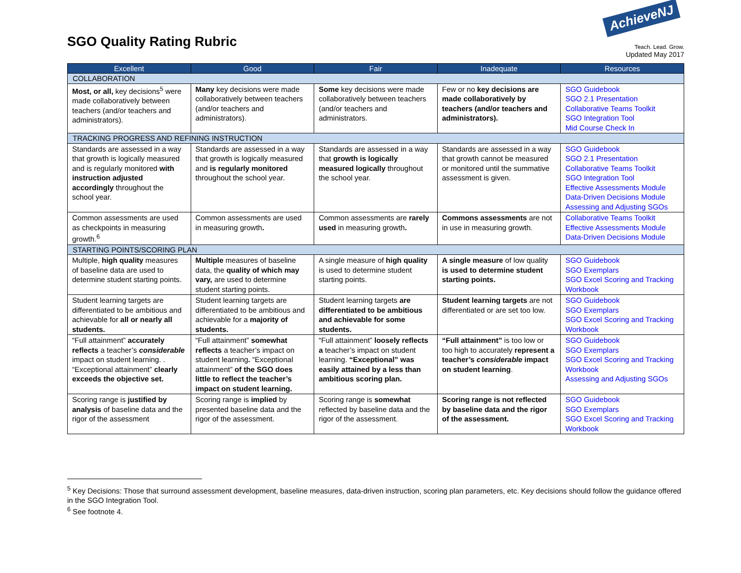SGO Quality Rating Rubric
AchieveNJ
Teach. Lead. Grow.
Updated May 2017
| Excellent | Good | Fair | Inadequate | Resources |
| --- | --- | --- | --- | --- |
| COLLABORATION | | | | |
| Most, or all, key decisions<sup>5</sup> were made collaboratively between teachers (and/or teachers and administrators). | Many key decisions were made collaboratively between teachers (and/or teachers and administrators). | Some key decisions were made collaboratively between teachers (and/or teachers and administrators. | Few or no key decisions are made collaboratively by teachers (and/or teachers and administrators). | SGO Guidebook SGO 2.1 Presentation Collaborative Teams Toolkit SGO Integration Tool Mid Course Check In |
| TRACKING PROGRESS AND REFINING INSTRUCTION | | | | |
| Standards are assessed in a way that growth is logically measured and is regularly monitored with instruction adjusted accordingly throughout the school year. | Standards are assessed in a way that growth is logically measured and is regularly monitored throughout the school year. | Standards are assessed in a way that growth is logically measured logically throughout the school year. | Standards are assessed in a way that growth cannot be measured or monitored until the summative assessment is given. | SGO Guidebook SGO 2.1 Presentation Collaborative Teams Toolkit SGO Integration Tool Effective Assessments Module Data-Driven Decisions Module Assessing and Adjusting SGOs |
| Common assessments are used as checkpoints in measuring growth.<sup>6</sup> | Common assessments are used in measuring growth . | Common assessments are rarely used in measuring growth . | Commons assessments are not in use in measuring growth. | Collaborative Teams Toolkit Effective Assessments Module Data-Driven Decisions Module |
| STARTING POINTS/SCORING PLAN | | | | |
| Multiple, high quality measures of baseline data are used to determine student starting points. | Multiple measures of baseline data, the quality of which may vary, are used to determine student starting points. | A single measure of high quality is used to determine student starting points. | A single measure of low quality is used to determine student starting points. | SGO Guidebook SGO Exemplars SGO Excel Scoring and Tracking Workbook |
| Student learning targets are differentiated to be ambitious and achievable for all or nearly all students. | Student learning targets are differentiated to be ambitious and achievable for a majority of students. | Student learning targets are differentiated to be ambitious and achievable for some students. | Student learning targets are not differentiated or are set too low. | SGO Guidebook SGO Exemplars SGO Excel Scoring and Tracking Workbook |
| “Full attainment” accurately reflects a teacher’s considerable impact on student learning. . “Exceptional attainment” clearly exceeds the objective set. | “Full attainment” somewhat reflects a teacher’s impact on student learning . “Exceptional attainment” of the SGO does little to reflect the teacher’s impact on student learning. | “Full attainment” loosely reflects a teacher’s impact on student learning. “Exceptional” was easily attained by a less than ambitious scoring plan. | “Full attainment” is too low or too high to accurately represent a teacher’s considerable impact on student learning . | SGO Guidebook SGO Exemplars SGO Excel Scoring and Tracking Workbook Assessing and Adjusting SGOs |
| Scoring range is justified by analysis of baseline data and the rigor of the assessment | Scoring range is implied by presented baseline data and the rigor of the assessment. | Scoring range is somewhat reflected by baseline data and the rigor of the assessment. | Scoring range is not reflected by baseline data and the rigor of the assessment. | SGO Guidebook SGO Exemplars SGO Excel Scoring and Tracking Workbook |
<sup>5</sup> Key Decisions: Those that surround assessment development, baseline measures, data-driven instruction, scoring plan parameters, etc. Key decisions should follow the guidance offered in the SGO Integration Tool.
<sup>6</sup> See footnote 4.